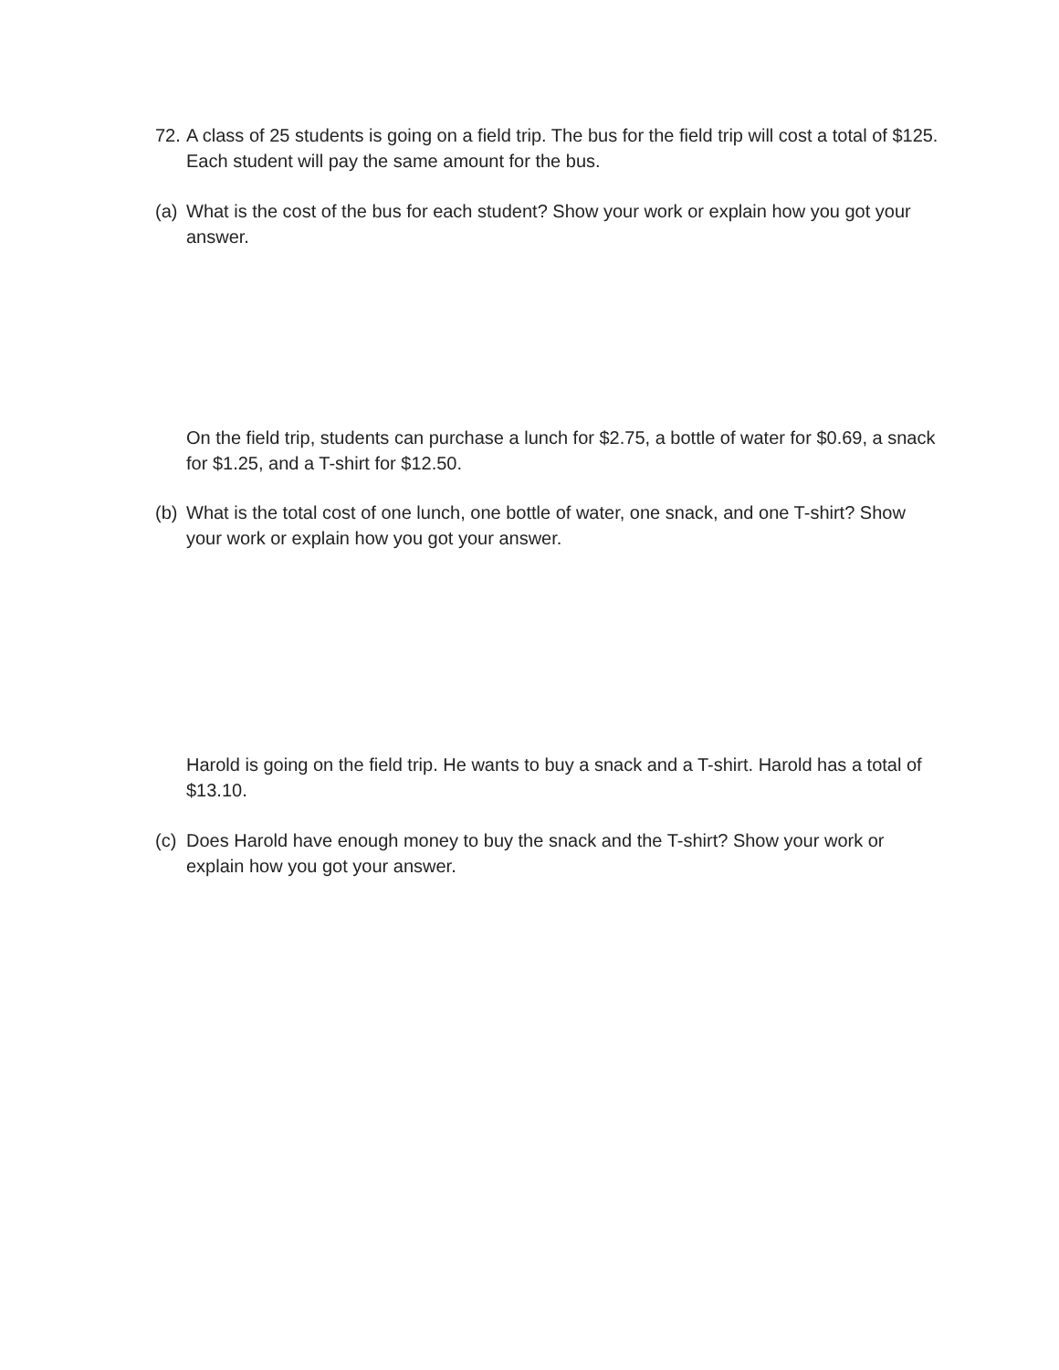72. A class of 25 students is going on a field trip. The bus for the field trip will cost a total of $125. Each student will pay the same amount for the bus.
(a) What is the cost of the bus for each student? Show your work or explain how you got your answer.
On the field trip, students can purchase a lunch for $2.75, a bottle of water for $0.69, a snack for $1.25, and a T-shirt for $12.50.
(b) What is the total cost of one lunch, one bottle of water, one snack, and one T-shirt? Show your work or explain how you got your answer.
Harold is going on the field trip. He wants to buy a snack and a T-shirt. Harold has a total of $13.10.
(c) Does Harold have enough money to buy the snack and the T-shirt? Show your work or explain how you got your answer.